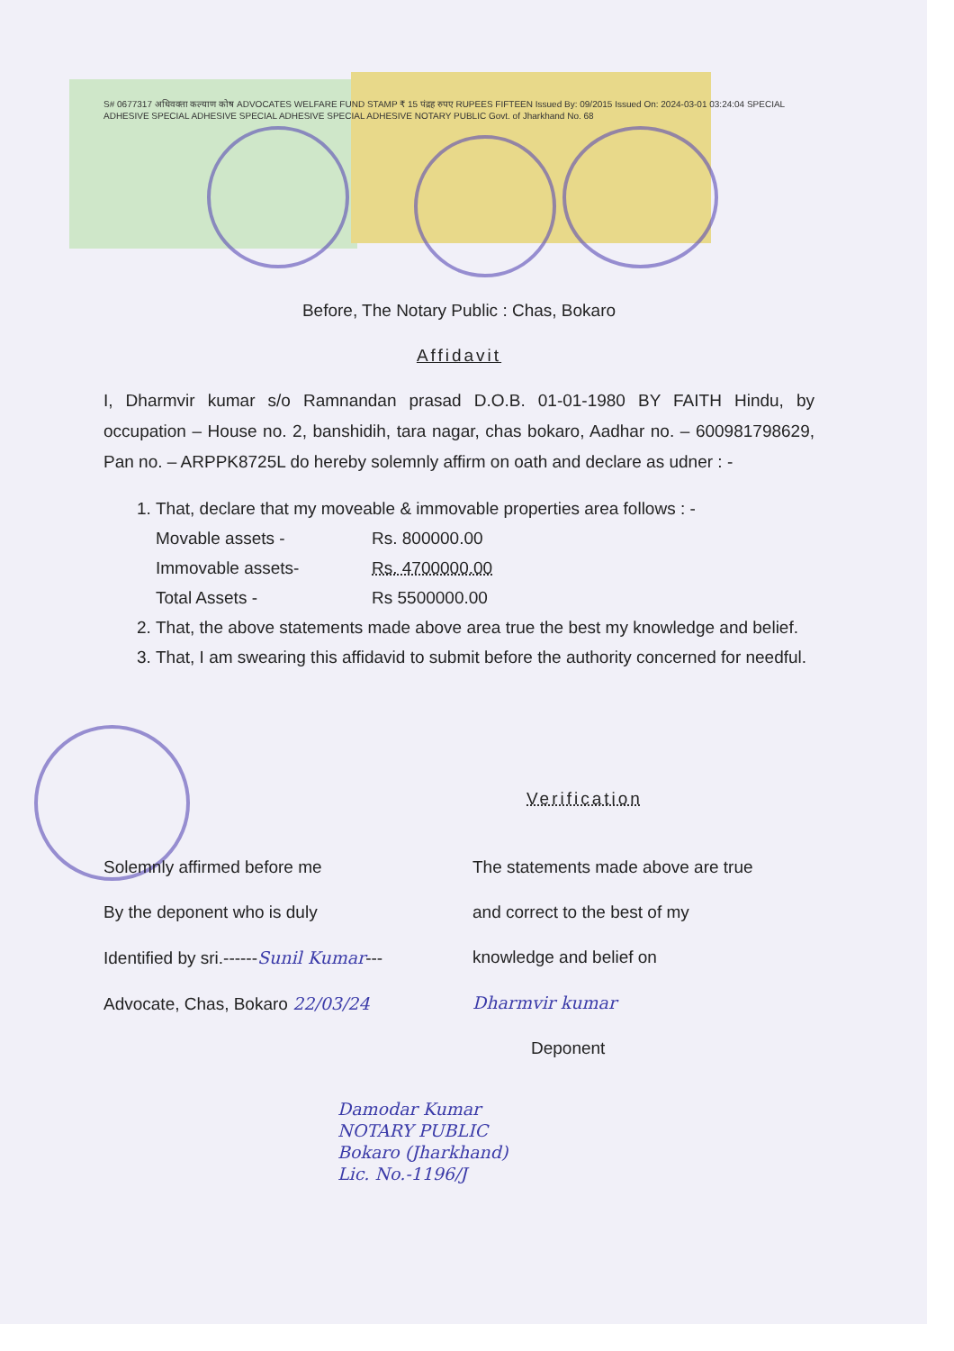S# 0677317 अधिवक्ता कल्याण कोष ADVOCATES WELFARE FUND STAMP ₹ 15 पंद्रह रुपए RUPEES FIFTEEN Issued By: 09/2015 Issued On: 2024-03-01 03:24:04 SPECIAL ADHESIVE SPECIAL ADHESIVE SPECIAL ADHESIVE SPECIAL ADHESIVE NOTARY PUBLIC Govt. of Jharkhand No. 68
Before, The Notary Public : Chas, Bokaro
Affidavit
I, Dharmvir kumar s/o Ramnandan prasad D.O.B. 01-01-1980 BY FAITH Hindu, by occupation – House no. 2, banshidih, tara nagar, chas bokaro, Aadhar no. – 600981798629, Pan no. – ARPPK8725L do hereby solemnly affirm on oath and declare as udner : -
1. That, declare that my moveable & immovable properties area follows : -
Movable assets - Rs. 800000.00
Immovable assets- Rs. 4700000.00
Total Assets - Rs 5500000.00
2. That, the above statements made above area true the best my knowledge and belief.
3. That, I am swearing this affidavid to submit before the authority concerned for needful.
Verification
Solemnly affirmed before me
By the deponent who is duly
Identified by sri.------Sunil Kumar---
Advocate, Chas, Bokaro 22/03/24
The statements made above are true
and correct to the best of my
knowledge and belief on
Dharmvir kumar
Deponent
Damodar Kumar
NOTARY PUBLIC
Bokaro (Jharkhand)
Lic. No.-1196/J